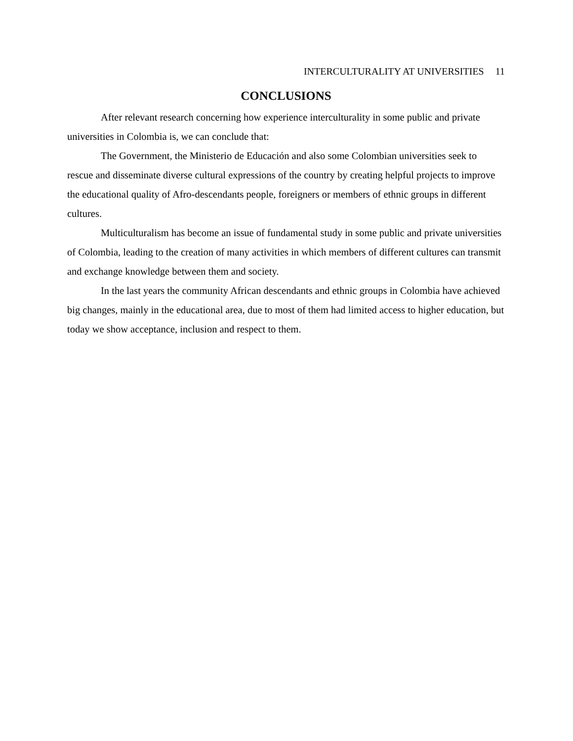INTERCULTURALITY AT UNIVERSITIES 11
CONCLUSIONS
After relevant research concerning how experience interculturality in some public and private universities in Colombia is, we can conclude that:
The Government, the Ministerio de Educación and also some Colombian universities seek to rescue and disseminate diverse cultural expressions of the country by creating helpful projects to improve the educational quality of Afro-descendants people, foreigners or members of ethnic groups in different cultures.
Multiculturalism has become an issue of fundamental study in some public and private universities of Colombia, leading to the creation of many activities in which members of different cultures can transmit and exchange knowledge between them and society.
In the last years the community African descendants and ethnic groups in Colombia have achieved big changes, mainly in the educational area, due to most of them had limited access to higher education, but today we show acceptance, inclusion and respect to them.